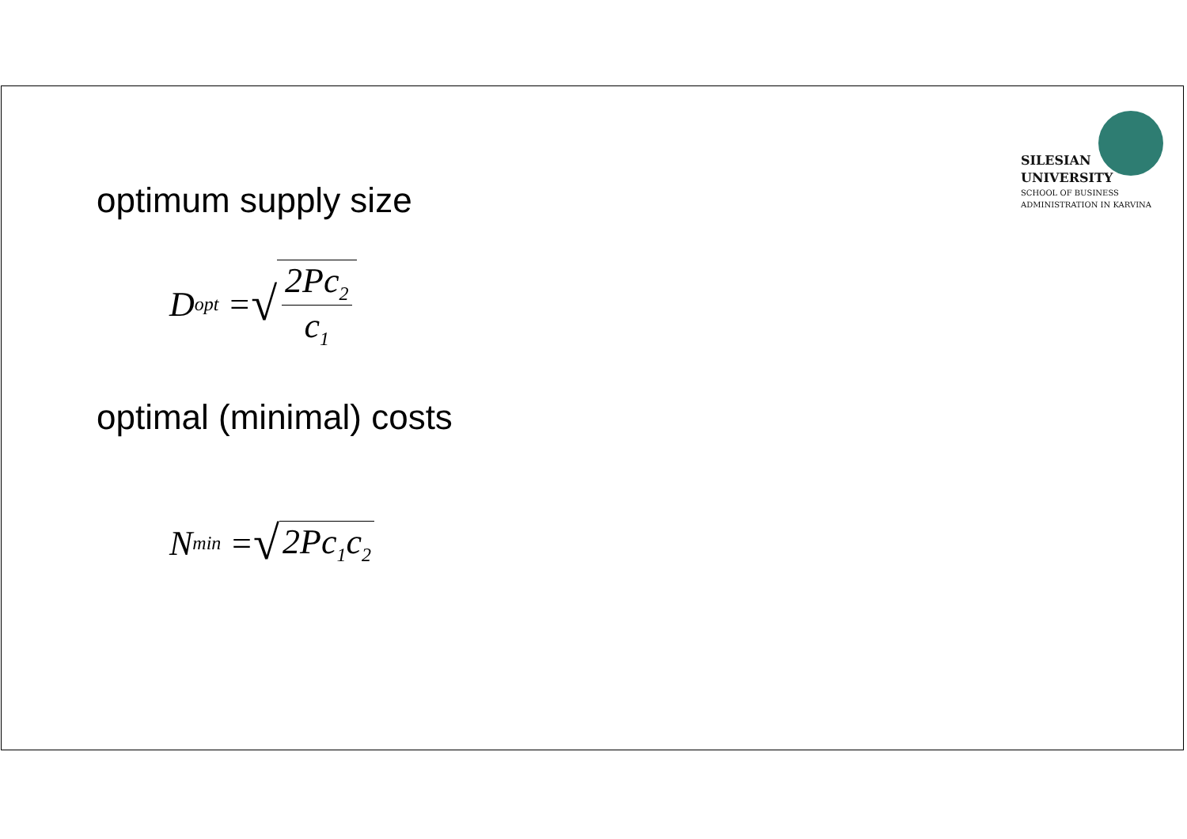SILESIAN
UNIVERSITY
SCHOOL OF BUSINESS
ADMINISTRATION IN KARVINA
optimum supply size
D<sub>opt</sub> = √ 2Pc<sub>2</sub> c<sub>1</sub>
optimal (minimal) costs
N<sub>min</sub> = √ 2Pc<sub>1</sub>c<sub>2</sub>